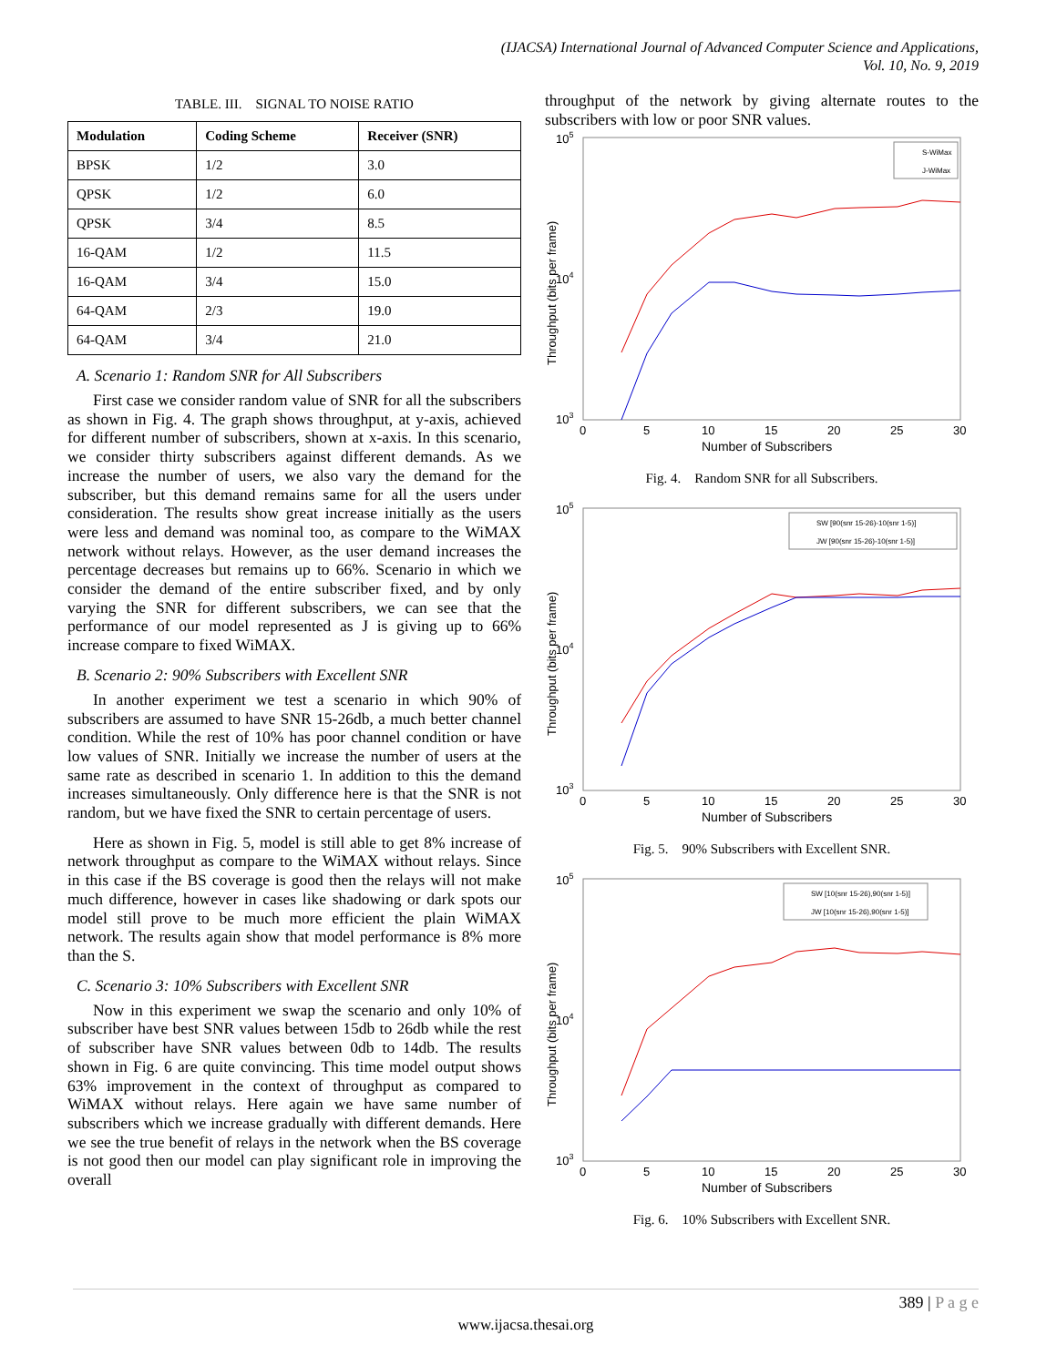(IJACSA) International Journal of Advanced Computer Science and Applications,
Vol. 10, No. 9, 2019
TABLE. III. SIGNAL TO NOISE RATIO
| Modulation | Coding Scheme | Receiver (SNR) |
| --- | --- | --- |
| BPSK | 1/2 | 3.0 |
| QPSK | 1/2 | 6.0 |
| QPSK | 3/4 | 8.5 |
| 16-QAM | 1/2 | 11.5 |
| 16-QAM | 3/4 | 15.0 |
| 64-QAM | 2/3 | 19.0 |
| 64-QAM | 3/4 | 21.0 |
A. Scenario 1: Random SNR for All Subscribers
First case we consider random value of SNR for all the subscribers as shown in Fig. 4. The graph shows throughput, at y-axis, achieved for different number of subscribers, shown at x-axis. In this scenario, we consider thirty subscribers against different demands. As we increase the number of users, we also vary the demand for the subscriber, but this demand remains same for all the users under consideration. The results show great increase initially as the users were less and demand was nominal too, as compare to the WiMAX network without relays. However, as the user demand increases the percentage decreases but remains up to 66%. Scenario in which we consider the demand of the entire subscriber fixed, and by only varying the SNR for different subscribers, we can see that the performance of our model represented as J is giving up to 66% increase compare to fixed WiMAX.
B. Scenario 2: 90% Subscribers with Excellent SNR
In another experiment we test a scenario in which 90% of subscribers are assumed to have SNR 15-26db, a much better channel condition. While the rest of 10% has poor channel condition or have low values of SNR. Initially we increase the number of users at the same rate as described in scenario 1. In addition to this the demand increases simultaneously. Only difference here is that the SNR is not random, but we have fixed the SNR to certain percentage of users.
Here as shown in Fig. 5, model is still able to get 8% increase of network throughput as compare to the WiMAX without relays. Since in this case if the BS coverage is good then the relays will not make much difference, however in cases like shadowing or dark spots our model still prove to be much more efficient the plain WiMAX network. The results again show that model performance is 8% more than the S.
C. Scenario 3: 10% Subscribers with Excellent SNR
Now in this experiment we swap the scenario and only 10% of subscriber have best SNR values between 15db to 26db while the rest of subscriber have SNR values between 0db to 14db. The results shown in Fig. 6 are quite convincing. This time model output shows 63% improvement in the context of throughput as compared to WiMAX without relays. Here again we have same number of subscribers which we increase gradually with different demands. Here we see the true benefit of relays in the network when the BS coverage is not good then our model can play significant role in improving the overall
throughput of the network by giving alternate routes to the subscribers with low or poor SNR values.
105
104
103
0
5
10
15
20
25
30
Number of Subscribers
Throughput (bits per frame)
S-WiMax
J-WiMax
Fig. 4. Random SNR for all Subscribers.
105
104
103
0
5
10
15
20
25
30
Number of Subscribers
Throughput (bits per frame)
SW [90(snr 15-26)-10(snr 1-5)]
JW [90(snr 15-26)-10(snr 1-5)]
Fig. 5. 90% Subscribers with Excellent SNR.
105
104
103
0
5
10
15
20
25
30
Number of Subscribers
Throughput (bits per frame)
SW [10(snr 15-26),90(snr 1-5)]
JW [10(snr 15-26),90(snr 1-5)]
Fig. 6. 10% Subscribers with Excellent SNR.
389 | P a g e
www.ijacsa.thesai.org